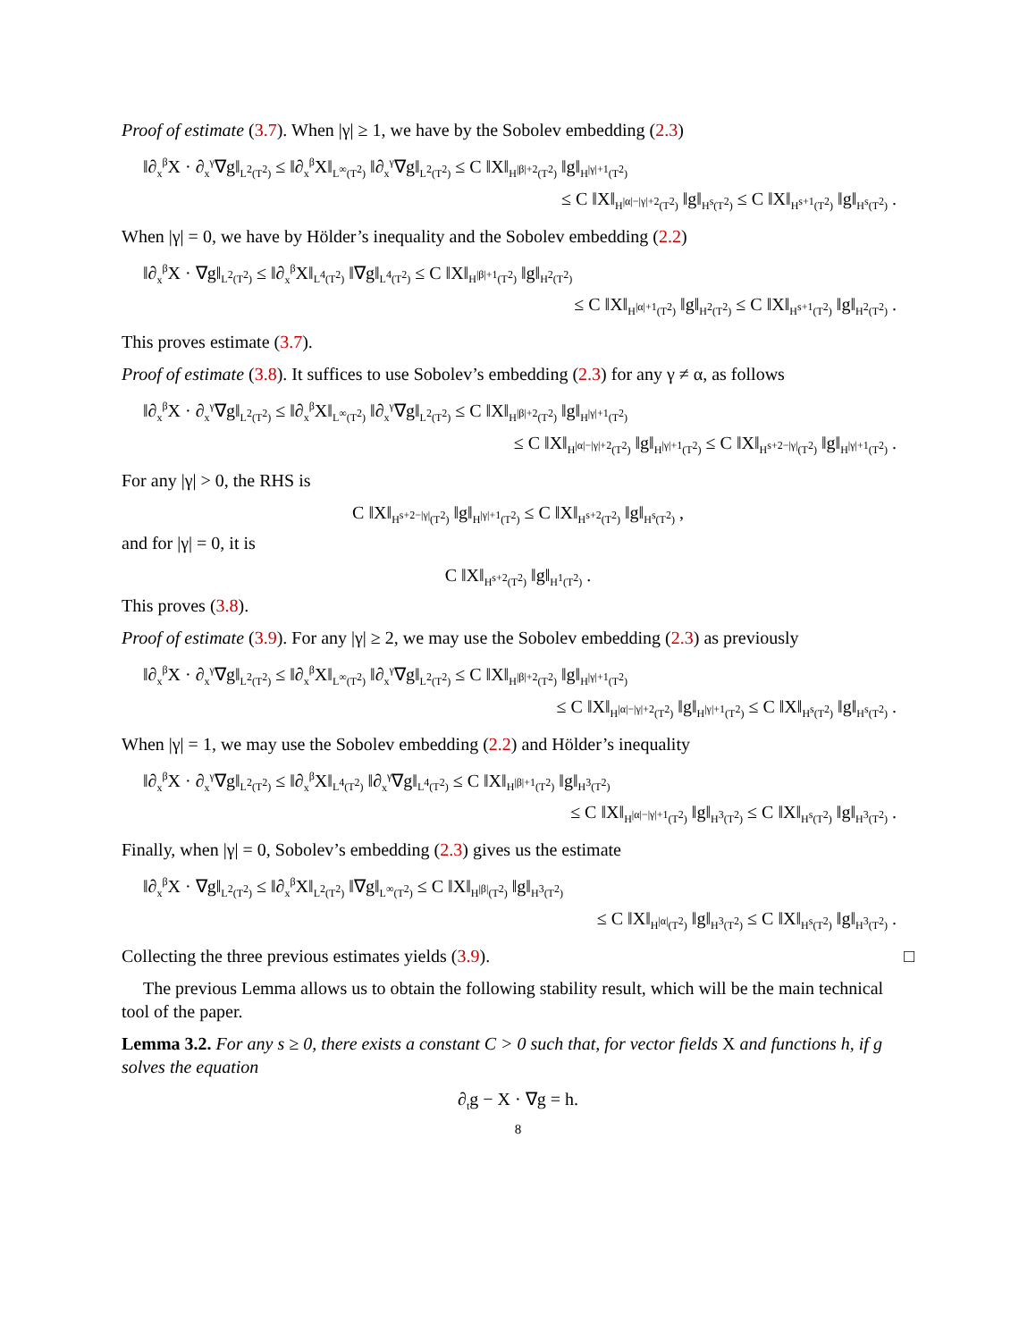Proof of estimate (3.7). When |γ| ≥ 1, we have by the Sobolev embedding (2.3)
‖∂<sub>x</sub><sup>β</sup>X · ∂<sub>x</sub><sup>γ</sup>∇g‖<sub>L<sup>2</sup>(T<sup>2</sup>)</sub> ≤ ‖∂<sub>x</sub><sup>β</sup>X‖<sub>L<sup>∞</sup>(T<sup>2</sup>)</sub> ‖∂<sub>x</sub><sup>γ</sup>∇g‖<sub>L<sup>2</sup>(T<sup>2</sup>)</sub> ≤ C ‖X‖<sub>H<sup>|β|+2</sup>(T<sup>2</sup>)</sub> ‖g‖<sub>H<sup>|γ|+1</sup>(T<sup>2</sup>)</sub>
≤ C ‖X‖<sub>H<sup>|α|−|γ|+2</sup>(T<sup>2</sup>)</sub> ‖g‖<sub>H<sup>s</sup>(T<sup>2</sup>)</sub> ≤ C ‖X‖<sub>H<sup>s+1</sup>(T<sup>2</sup>)</sub> ‖g‖<sub>H<sup>s</sup>(T<sup>2</sup>)</sub> .
When |γ| = 0, we have by Hölder’s inequality and the Sobolev embedding (2.2)
‖∂<sub>x</sub><sup>β</sup>X · ∇g‖<sub>L<sup>2</sup>(T<sup>2</sup>)</sub> ≤ ‖∂<sub>x</sub><sup>β</sup>X‖<sub>L<sup>4</sup>(T<sup>2</sup>)</sub> ‖∇g‖<sub>L<sup>4</sup>(T<sup>2</sup>)</sub> ≤ C ‖X‖<sub>H<sup>|β|+1</sup>(T<sup>2</sup>)</sub> ‖g‖<sub>H<sup>2</sup>(T<sup>2</sup>)</sub>
≤ C ‖X‖<sub>H<sup>|α|+1</sup>(T<sup>2</sup>)</sub> ‖g‖<sub>H<sup>2</sup>(T<sup>2</sup>)</sub> ≤ C ‖X‖<sub>H<sup>s+1</sup>(T<sup>2</sup>)</sub> ‖g‖<sub>H<sup>2</sup>(T<sup>2</sup>)</sub> .
This proves estimate (3.7).
Proof of estimate (3.8). It suffices to use Sobolev’s embedding (2.3) for any γ ≠ α, as follows
‖∂<sub>x</sub><sup>β</sup>X · ∂<sub>x</sub><sup>γ</sup>∇g‖<sub>L<sup>2</sup>(T<sup>2</sup>)</sub> ≤ ‖∂<sub>x</sub><sup>β</sup>X‖<sub>L<sup>∞</sup>(T<sup>2</sup>)</sub> ‖∂<sub>x</sub><sup>γ</sup>∇g‖<sub>L<sup>2</sup>(T<sup>2</sup>)</sub> ≤ C ‖X‖<sub>H<sup>|β|+2</sup>(T<sup>2</sup>)</sub> ‖g‖<sub>H<sup>|γ|+1</sup>(T<sup>2</sup>)</sub>
≤ C ‖X‖<sub>H<sup>|α|−|γ|+2</sup>(T<sup>2</sup>)</sub> ‖g‖<sub>H<sup>|γ|+1</sup>(T<sup>2</sup>)</sub> ≤ C ‖X‖<sub>H<sup>s+2−|γ|</sup>(T<sup>2</sup>)</sub> ‖g‖<sub>H<sup>|γ|+1</sup>(T<sup>2</sup>)</sub> .
For any |γ| > 0, the RHS is
C ‖X‖<sub>H<sup>s+2−|γ|</sup>(T<sup>2</sup>)</sub> ‖g‖<sub>H<sup>|γ|+1</sup>(T<sup>2</sup>)</sub> ≤ C ‖X‖<sub>H<sup>s+2</sup>(T<sup>2</sup>)</sub> ‖g‖<sub>H<sup>s</sup>(T<sup>2</sup>)</sub> ,
and for |γ| = 0, it is
C ‖X‖<sub>H<sup>s+2</sup>(T<sup>2</sup>)</sub> ‖g‖<sub>H<sup>1</sup>(T<sup>2</sup>)</sub> .
This proves (3.8).
Proof of estimate (3.9). For any |γ| ≥ 2, we may use the Sobolev embedding (2.3) as previously
‖∂<sub>x</sub><sup>β</sup>X · ∂<sub>x</sub><sup>γ</sup>∇g‖<sub>L<sup>2</sup>(T<sup>2</sup>)</sub> ≤ ‖∂<sub>x</sub><sup>β</sup>X‖<sub>L<sup>∞</sup>(T<sup>2</sup>)</sub> ‖∂<sub>x</sub><sup>γ</sup>∇g‖<sub>L<sup>2</sup>(T<sup>2</sup>)</sub> ≤ C ‖X‖<sub>H<sup>|β|+2</sup>(T<sup>2</sup>)</sub> ‖g‖<sub>H<sup>|γ|+1</sup>(T<sup>2</sup>)</sub>
≤ C ‖X‖<sub>H<sup>|α|−|γ|+2</sup>(T<sup>2</sup>)</sub> ‖g‖<sub>H<sup>|γ|+1</sup>(T<sup>2</sup>)</sub> ≤ C ‖X‖<sub>H<sup>s</sup>(T<sup>2</sup>)</sub> ‖g‖<sub>H<sup>s</sup>(T<sup>2</sup>)</sub> .
When |γ| = 1, we may use the Sobolev embedding (2.2) and Hölder’s inequality
‖∂<sub>x</sub><sup>β</sup>X · ∂<sub>x</sub><sup>γ</sup>∇g‖<sub>L<sup>2</sup>(T<sup>2</sup>)</sub> ≤ ‖∂<sub>x</sub><sup>β</sup>X‖<sub>L<sup>4</sup>(T<sup>2</sup>)</sub> ‖∂<sub>x</sub><sup>γ</sup>∇g‖<sub>L<sup>4</sup>(T<sup>2</sup>)</sub> ≤ C ‖X‖<sub>H<sup>|β|+1</sup>(T<sup>2</sup>)</sub> ‖g‖<sub>H<sup>3</sup>(T<sup>2</sup>)</sub>
≤ C ‖X‖<sub>H<sup>|α|−|γ|+1</sup>(T<sup>2</sup>)</sub> ‖g‖<sub>H<sup>3</sup>(T<sup>2</sup>)</sub> ≤ C ‖X‖<sub>H<sup>s</sup>(T<sup>2</sup>)</sub> ‖g‖<sub>H<sup>3</sup>(T<sup>2</sup>)</sub> .
Finally, when |γ| = 0, Sobolev’s embedding (2.3) gives us the estimate
‖∂<sub>x</sub><sup>β</sup>X · ∇g‖<sub>L<sup>2</sup>(T<sup>2</sup>)</sub> ≤ ‖∂<sub>x</sub><sup>β</sup>X‖<sub>L<sup>2</sup>(T<sup>2</sup>)</sub> ‖∇g‖<sub>L<sup>∞</sup>(T<sup>2</sup>)</sub> ≤ C ‖X‖<sub>H<sup>|β|</sup>(T<sup>2</sup>)</sub> ‖g‖<sub>H<sup>3</sup>(T<sup>2</sup>)</sub>
≤ C ‖X‖<sub>H<sup>|α|</sup>(T<sup>2</sup>)</sub> ‖g‖<sub>H<sup>3</sup>(T<sup>2</sup>)</sub> ≤ C ‖X‖<sub>H<sup>s</sup>(T<sup>2</sup>)</sub> ‖g‖<sub>H<sup>3</sup>(T<sup>2</sup>)</sub> .
Collecting the three previous estimates yields (3.9). □
The previous Lemma allows us to obtain the following stability result, which will be the main technical tool of the paper.
Lemma 3.2. For any s ≥ 0, there exists a constant C > 0 such that, for vector fields X and functions h, if g solves the equation
∂<sub>t</sub>g − X · ∇g = h.
8